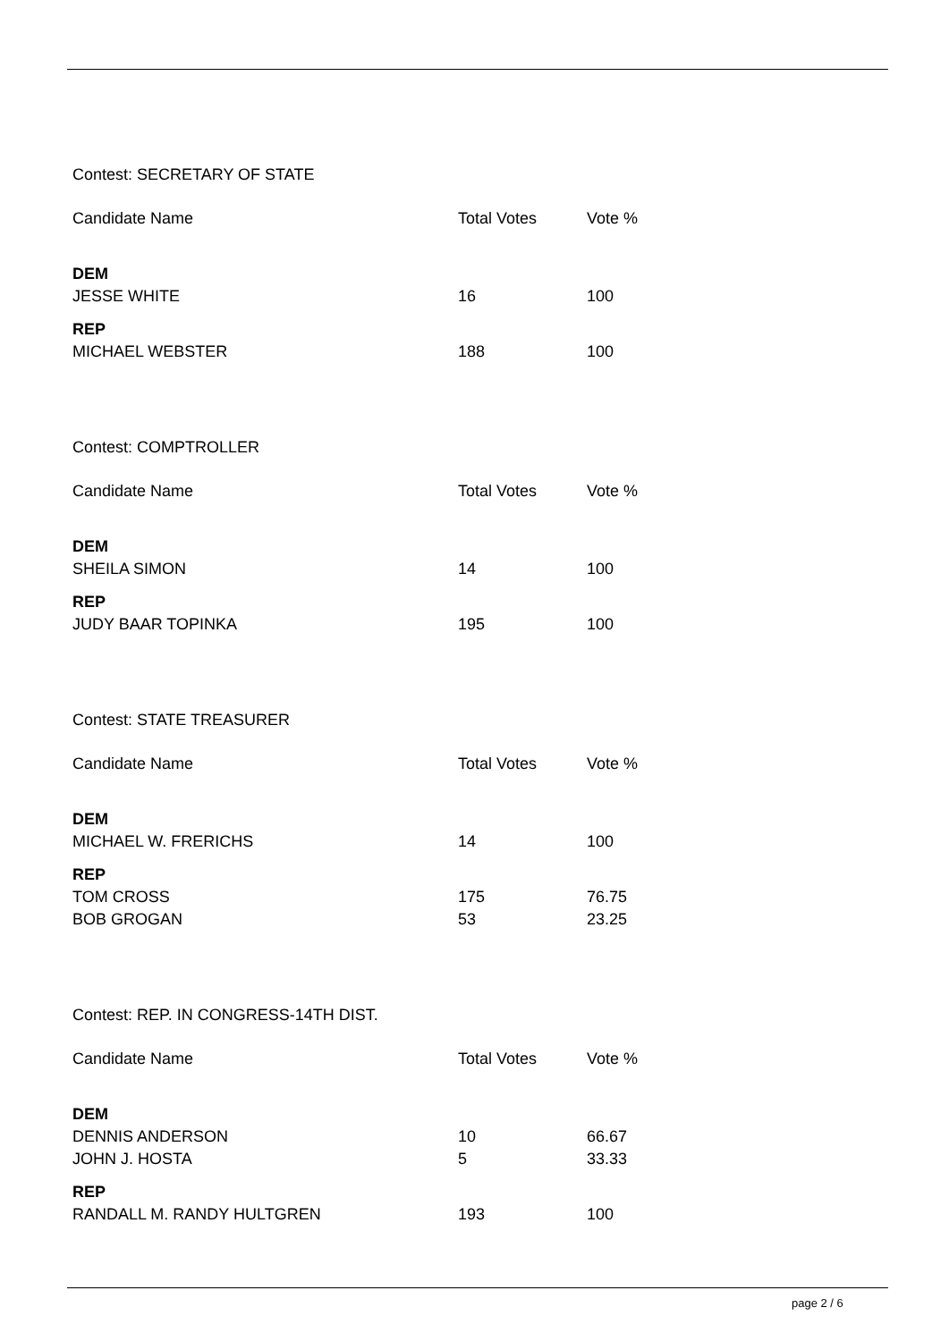Contest: SECRETARY OF STATE
| Candidate Name | Total Votes | Vote % |
| DEM | | |
| JESSE WHITE | 16 | 100 |
| REP | | |
| MICHAEL WEBSTER | 188 | 100 |
Contest: COMPTROLLER
| Candidate Name | Total Votes | Vote % |
| DEM | | |
| SHEILA SIMON | 14 | 100 |
| REP | | |
| JUDY BAAR TOPINKA | 195 | 100 |
Contest: STATE TREASURER
| Candidate Name | Total Votes | Vote % |
| DEM | | |
| MICHAEL W. FRERICHS | 14 | 100 |
| REP | | |
| TOM CROSS | 175 | 76.75 |
| BOB GROGAN | 53 | 23.25 |
Contest: REP. IN CONGRESS-14TH DIST.
| Candidate Name | Total Votes | Vote % |
| DEM | | |
| DENNIS ANDERSON | 10 | 66.67 |
| JOHN J. HOSTA | 5 | 33.33 |
| REP | | |
| RANDALL M. RANDY HULTGREN | 193 | 100 |
page 2 / 6